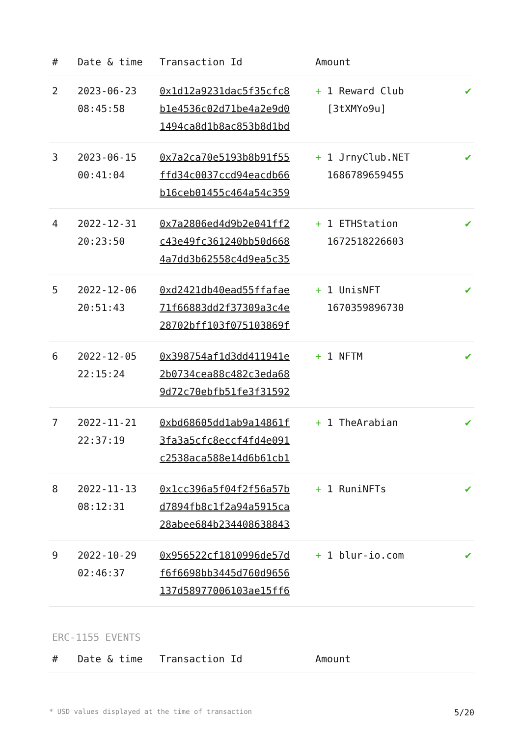| # | Date & time | Transaction Id | Amount | |
| --- | --- | --- | --- | --- |
| 2 | 2023-06-23 08:45:58 | 0x1d12a9231dac5f35cfc8 b1e4536c02d71be4a2e9d0 1494ca8d1b8ac853b8d1bd | + 1 Reward Club [3tXMYo9u] | ✔ |
| 3 | 2023-06-15 00:41:04 | 0x7a2ca70e5193b8b91f55 ffd34c0037ccd94eacdb66 b16ceb01455c464a54c359 | + 1 JrnyClub.NET 1686789659455 | ✔ |
| 4 | 2022-12-31 20:23:50 | 0x7a2806ed4d9b2e041ff2 c43e49fc361240bb50d668 4a7dd3b62558c4d9ea5c35 | + 1 ETHStation 1672518226603 | ✔ |
| 5 | 2022-12-06 20:51:43 | 0xd2421db40ead55ffafae 71f66883dd2f37309a3c4e 28702bff103f075103869f | + 1 UnisNFT 1670359896730 | ✔ |
| 6 | 2022-12-05 22:15:24 | 0x398754af1d3dd411941e 2b0734cea88c482c3eda68 9d72c70ebfb51fe3f31592 | + 1 NFTM | ✔ |
| 7 | 2022-11-21 22:37:19 | 0xbd68605dd1ab9a14861f 3fa3a5cfc8eccf4fd4e091 c2538aca588e14d6b61cb1 | + 1 TheArabian | ✔ |
| 8 | 2022-11-13 08:12:31 | 0x1cc396a5f04f2f56a57b d7894fb8c1f2a94a5915ca 28abee684b234408638843 | + 1 RuniNFTs | ✔ |
| 9 | 2022-10-29 02:46:37 | 0x956522cf1810996de57d f6f6698bb3445d760d9656 137d58977006103ae15ff6 | + 1 blur-io.com | ✔ |
ERC-1155 EVENTS
| # | Date & time | Transaction Id | Amount |
| --- | --- | --- | --- |
* USD values displayed at the time of transaction 5/20